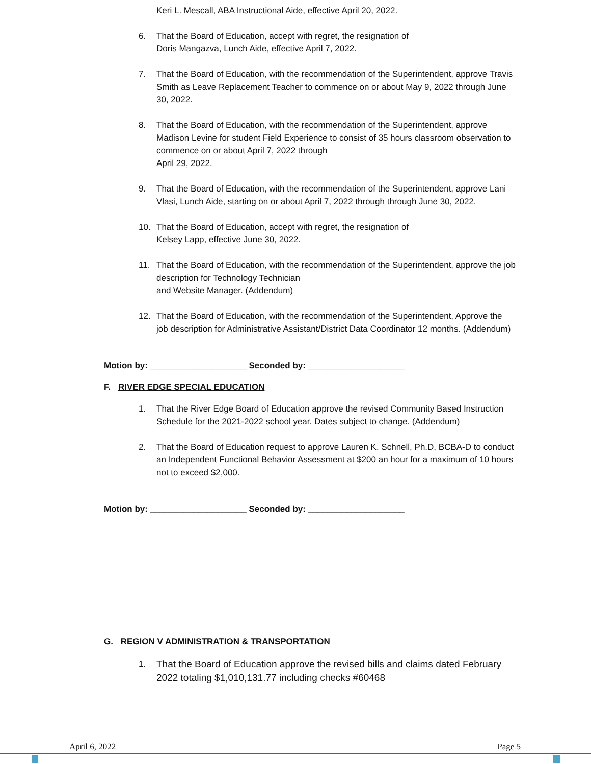Keri L. Mescall, ABA Instructional Aide, effective April 20, 2022.
6. That the Board of Education, accept with regret, the resignation of
Doris Mangazva, Lunch Aide, effective April 7, 2022.
7. That the Board of Education, with the recommendation of the Superintendent, approve Travis Smith as Leave Replacement Teacher to commence on or about May 9, 2022 through June 30, 2022.
8. That the Board of Education, with the recommendation of the Superintendent, approve Madison Levine for student Field Experience to consist of 35 hours classroom observation to commence on or about April 7, 2022 through
April 29, 2022.
9. That the Board of Education, with the recommendation of the Superintendent, approve Lani Vlasi, Lunch Aide, starting on or about April 7, 2022 through through June 30, 2022.
10. That the Board of Education, accept with regret, the resignation of
Kelsey Lapp, effective June 30, 2022.
11. That the Board of Education, with the recommendation of the Superintendent, approve the job description for Technology Technician
and Website Manager. (Addendum)
12. That the Board of Education, with the recommendation of the Superintendent, Approve the job description for Administrative Assistant/District Data Coordinator 12 months. (Addendum)
Motion by: ____________________ Seconded by: ____________________
F. RIVER EDGE SPECIAL EDUCATION
1. That the River Edge Board of Education approve the revised Community Based Instruction Schedule for the 2021-2022 school year. Dates subject to change. (Addendum)
2. That the Board of Education request to approve Lauren K. Schnell, Ph.D, BCBA-D to conduct an Independent Functional Behavior Assessment at $200 an hour for a maximum of 10 hours not to exceed $2,000.
Motion by: ____________________ Seconded by: ____________________
G. REGION V ADMINISTRATION & TRANSPORTATION
1. That the Board of Education approve the revised bills and claims dated February 2022 totaling $1,010,131.77 including checks #60468
April 6, 2022 Page 5